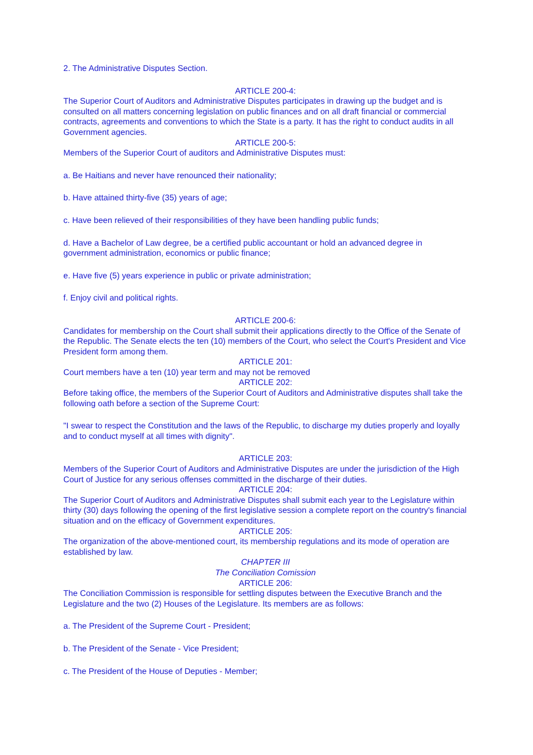2. The Administrative Disputes Section.
ARTICLE 200-4:
The Superior Court of Auditors and Administrative Disputes participates in drawing up the budget and is consulted on all matters concerning legislation on public finances and on all draft financial or commercial contracts, agreements and conventions to which the State is a party. It has the right to conduct audits in all Government agencies.
ARTICLE 200-5:
Members of the Superior Court of auditors and Administrative Disputes must:
a. Be Haitians and never have renounced their nationality;
b. Have attained thirty-five (35) years of age;
c. Have been relieved of their responsibilities of they have been handling public funds;
d. Have a Bachelor of Law degree, be a certified public accountant or hold an advanced degree in government administration, economics or public finance;
e. Have five (5) years experience in public or private administration;
f. Enjoy civil and political rights.
ARTICLE 200-6:
Candidates for membership on the Court shall submit their applications directly to the Office of the Senate of the Republic. The Senate elects the ten (10) members of the Court, who select the Court's President and Vice President form among them.
ARTICLE 201:
Court members have a ten (10) year term and may not be removed
ARTICLE 202:
Before taking office, the members of the Superior Court of Auditors and Administrative disputes shall take the following oath before a section of the Supreme Court:
"I swear to respect the Constitution and the laws of the Republic, to discharge my duties properly and loyally and to conduct myself at all times with dignity".
ARTICLE 203:
Members of the Superior Court of Auditors and Administrative Disputes are under the jurisdiction of the High Court of Justice for any serious offenses committed in the discharge of their duties.
ARTICLE 204:
The Superior Court of Auditors and Administrative Disputes shall submit each year to the Legislature within thirty (30) days following the opening of the first legislative session a complete report on the country's financial situation and on the efficacy of Government expenditures.
ARTICLE 205:
The organization of the above-mentioned court, its membership regulations and its mode of operation are established by law.
CHAPTER III
The Conciliation Comission
ARTICLE 206:
The Conciliation Commission is responsible for settling disputes between the Executive Branch and the Legislature and the two (2) Houses of the Legislature. Its members are as follows:
a. The President of the Supreme Court - President;
b. The President of the Senate - Vice President;
c. The President of the House of Deputies - Member;